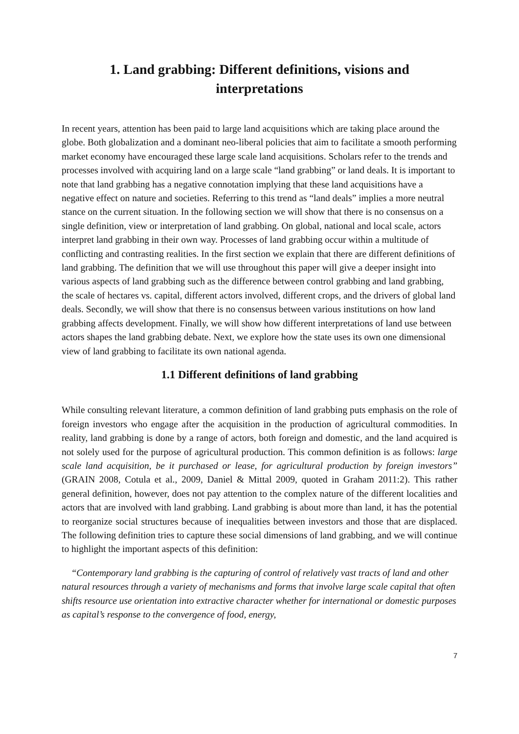1. Land grabbing: Different definitions, visions and
interpretations
In recent years, attention has been paid to large land acquisitions which are taking place around the globe. Both globalization and a dominant neo-liberal policies that aim to facilitate a smooth performing market economy have encouraged these large scale land acquisitions. Scholars refer to the trends and processes involved with acquiring land on a large scale “land grabbing” or land deals. It is important to note that land grabbing has a negative connotation implying that these land acquisitions have a negative effect on nature and societies. Referring to this trend as “land deals” implies a more neutral stance on the current situation. In the following section we will show that there is no consensus on a single definition, view or interpretation of land grabbing. On global, national and local scale, actors interpret land grabbing in their own way. Processes of land grabbing occur within a multitude of conflicting and contrasting realities. In the first section we explain that there are different definitions of land grabbing. The definition that we will use throughout this paper will give a deeper insight into various aspects of land grabbing such as the difference between control grabbing and land grabbing, the scale of hectares vs. capital, different actors involved, different crops, and the drivers of global land deals. Secondly, we will show that there is no consensus between various institutions on how land grabbing affects development. Finally, we will show how different interpretations of land use between actors shapes the land grabbing debate. Next, we explore how the state uses its own one dimensional view of land grabbing to facilitate its own national agenda.
1.1 Different definitions of land grabbing
While consulting relevant literature, a common definition of land grabbing puts emphasis on the role of foreign investors who engage after the acquisition in the production of agricultural commodities. In reality, land grabbing is done by a range of actors, both foreign and domestic, and the land acquired is not solely used for the purpose of agricultural production. This common definition is as follows: large scale land acquisition, be it purchased or lease, for agricultural production by foreign investors” (GRAIN 2008, Cotula et al., 2009, Daniel & Mittal 2009, quoted in Graham 2011:2). This rather general definition, however, does not pay attention to the complex nature of the different localities and actors that are involved with land grabbing. Land grabbing is about more than land, it has the potential to reorganize social structures because of inequalities between investors and those that are displaced. The following definition tries to capture these social dimensions of land grabbing, and we will continue to highlight the important aspects of this definition:
“Contemporary land grabbing is the capturing of control of relatively vast tracts of land and other natural resources through a variety of mechanisms and forms that involve large scale capital that often shifts resource use orientation into extractive character whether for international or domestic purposes as capital’s response to the convergence of food, energy,
7